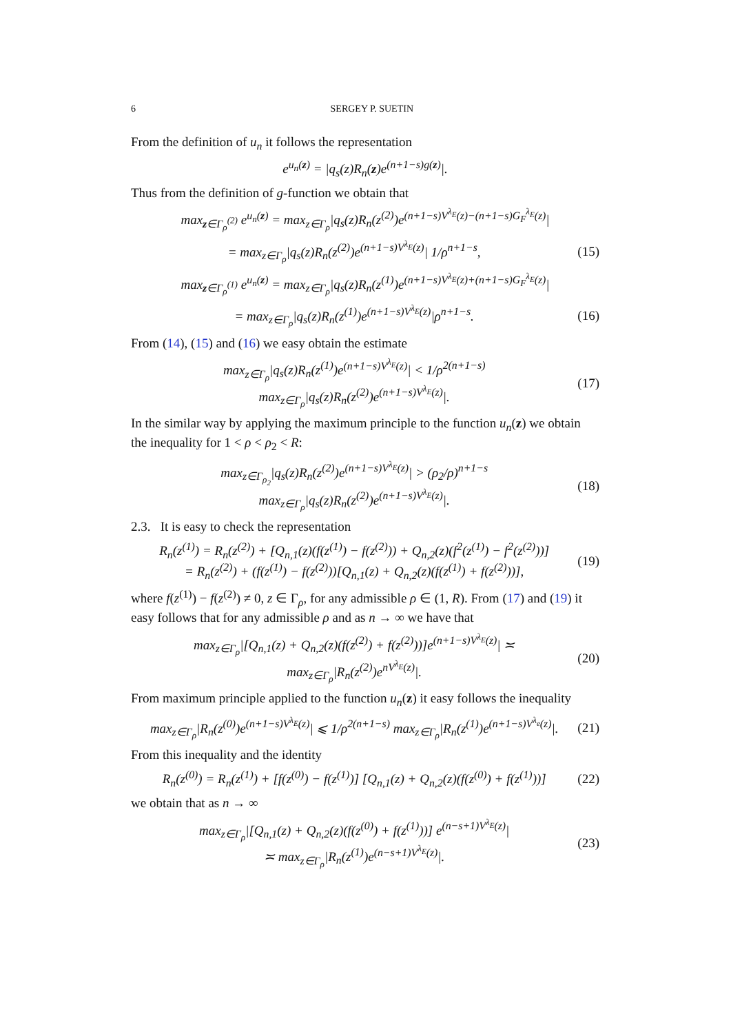6 SERGEY P. SUETIN
From the definition of u<sub>n</sub> it follows the representation
e<sup>u<sub>n</sub>(z)</sup> = |q<sub>s</sub>(z)R<sub>n</sub>(z)e<sup>(n+1−s)g(z)</sup>|.
Thus from the definition of g-function we obtain that
max<sub>z∈Γ<sub>ρ</sub><sup>(2)</sup></sub> e<sup>u<sub>n</sub>(z)</sup> = max<sub>z∈Γ<sub>ρ</sub></sub>|q<sub>s</sub>(z)R<sub>n</sub>(z<sup>(2)</sup>)e<sup>(n+1−s)V<sup>λ<sub>E</sub></sup>(z)−(n+1−s)G<sub>F</sub><sup>λ<sub>E</sub></sup>(z)</sup>|
= max<sub>z∈Γ<sub>ρ</sub></sub>|q<sub>s</sub>(z)R<sub>n</sub>(z<sup>(2)</sup>)e<sup>(n+1−s)V<sup>λ<sub>E</sub></sup>(z)</sup>| 1/ρ<sup>n+1−s</sup>, (15)
max<sub>z∈Γ<sub>ρ</sub><sup>(1)</sup></sub> e<sup>u<sub>n</sub>(z)</sup> = max<sub>z∈Γ<sub>ρ</sub></sub>|q<sub>s</sub>(z)R<sub>n</sub>(z<sup>(1)</sup>)e<sup>(n+1−s)V<sup>λ<sub>E</sub></sup>(z)+(n+1−s)G<sub>F</sub><sup>λ<sub>E</sub></sup>(z)</sup>|
= max<sub>z∈Γ<sub>ρ</sub></sub>|q<sub>s</sub>(z)R<sub>n</sub>(z<sup>(1)</sup>)e<sup>(n+1−s)V<sup>λ<sub>E</sub></sup>(z)</sup>|ρ<sup>n+1−s</sup>. (16)
From (14), (15) and (16) we easy obtain the estimate
max<sub>z∈Γ<sub>ρ</sub></sub>|q<sub>s</sub>(z)R<sub>n</sub>(z<sup>(1)</sup>)e<sup>(n+1−s)V<sup>λ<sub>E</sub></sup>(z)</sup>| < 1/ρ<sup>2(n+1−s)</sup> max<sub>z∈Γ<sub>ρ</sub></sub>|q<sub>s</sub>(z)R<sub>n</sub>(z<sup>(2)</sup>)e<sup>(n+1−s)V<sup>λ<sub>E</sub></sup>(z)</sup>|. (17)
In the similar way by applying the maximum principle to the function u<sub>n</sub>(z) we obtain the inequality for 1 < ρ < ρ<sub>2</sub> < R:
max<sub>z∈Γ<sub>ρ<sub>2</sub></sub></sub>|q<sub>s</sub>(z)R<sub>n</sub>(z<sup>(2)</sup>)e<sup>(n+1−s)V<sup>λ<sub>E</sub></sup>(z)</sup>| > (ρ<sub>2</sub>/ρ)<sup>n+1−s</sup> max<sub>z∈Γ<sub>ρ</sub></sub>|q<sub>s</sub>(z)R<sub>n</sub>(z<sup>(2)</sup>)e<sup>(n+1−s)V<sup>λ<sub>E</sub></sup>(z)</sup>|. (18)
2.3. It is easy to check the representation
R<sub>n</sub>(z<sup>(1)</sup>) = R<sub>n</sub>(z<sup>(2)</sup>) + [Q<sub>n,1</sub>(z)(f(z<sup>(1)</sup>) − f(z<sup>(2)</sup>)) + Q<sub>n,2</sub>(z)(f<sup>2</sup>(z<sup>(1)</sup>) − f<sup>2</sup>(z<sup>(2)</sup>))]
= R<sub>n</sub>(z<sup>(2)</sup>) + (f(z<sup>(1)</sup>) − f(z<sup>(2)</sup>))[Q<sub>n,1</sub>(z) + Q<sub>n,2</sub>(z)(f(z<sup>(1)</sup>) + f(z<sup>(2)</sup>))], (19)
where f(z<sup>(1)</sup>) − f(z<sup>(2)</sup>) ≠ 0, z ∈ Γ<sub>ρ</sub>, for any admissible ρ ∈ (1, R). From (17) and (19) it easy follows that for any admissible ρ and as n → ∞ we have that
max<sub>z∈Γ<sub>ρ</sub></sub>|[Q<sub>n,1</sub>(z) + Q<sub>n,2</sub>(z)(f(z<sup>(2)</sup>) + f(z<sup>(2)</sup>))]e<sup>(n+1−s)V<sup>λ<sub>E</sub></sup>(z)</sup>| ≍ max<sub>z∈Γ<sub>ρ</sub></sub>|R<sub>n</sub>(z<sup>(2)</sup>)e<sup>nV<sup>λ<sub>E</sub></sup>(z)</sup>|. (20)
From maximum principle applied to the function u<sub>n</sub>(z) it easy follows the inequality
max<sub>z∈Γ<sub>ρ</sub></sub>|R<sub>n</sub>(z<sup>(0)</sup>)e<sup>(n+1−s)V<sup>λ<sub>E</sub></sup>(z)</sup>| ⩽ 1/ρ<sup>2(n+1−s)</sup> max<sub>z∈Γ<sub>ρ</sub></sub>|R<sub>n</sub>(z<sup>(1)</sup>)e<sup>(n+1−s)V<sup>λ<sub>e</sub></sup>(z)</sup>|. (21)
From this inequality and the identity
R<sub>n</sub>(z<sup>(0)</sup>) = R<sub>n</sub>(z<sup>(1)</sup>) + [f(z<sup>(0)</sup>) − f(z<sup>(1)</sup>)] [Q<sub>n,1</sub>(z) + Q<sub>n,2</sub>(z)(f(z<sup>(0)</sup>) + f(z<sup>(1)</sup>))] (22)
we obtain that as n → ∞
max<sub>z∈Γ<sub>ρ</sub></sub>|[Q<sub>n,1</sub>(z) + Q<sub>n,2</sub>(z)(f(z<sup>(0)</sup>) + f(z<sup>(1)</sup>))] e<sup>(n−s+1)V<sup>λ<sub>E</sub></sup>(z)</sup>|
≍ max<sub>z∈Γ<sub>ρ</sub></sub>|R<sub>n</sub>(z<sup>(1)</sup>)e<sup>(n−s+1)V<sup>λ<sub>E</sub></sup>(z)</sup>|. (23)